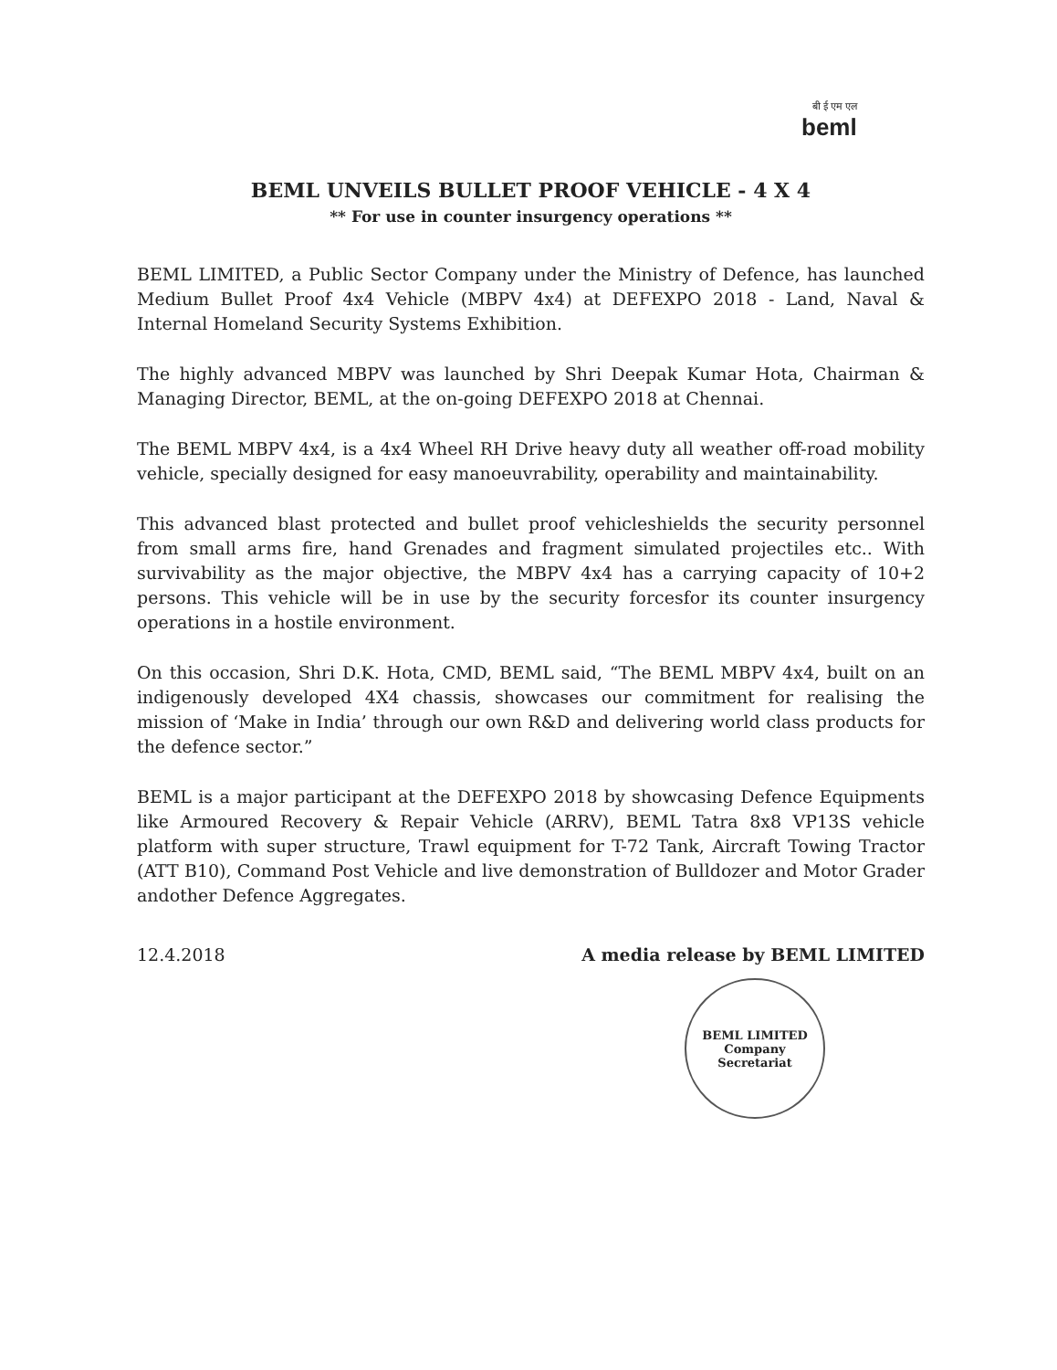बी ई एम एल
beml
BEML UNVEILS BULLET PROOF VEHICLE - 4 X 4
** For use in counter insurgency operations **
BEML LIMITED, a Public Sector Company under the Ministry of Defence, has launched Medium Bullet Proof 4x4 Vehicle (MBPV 4x4) at DEFEXPO 2018 - Land, Naval & Internal Homeland Security Systems Exhibition.
The highly advanced MBPV was launched by Shri Deepak Kumar Hota, Chairman & Managing Director, BEML, at the on-going DEFEXPO 2018 at Chennai.
The BEML MBPV 4x4, is a 4x4 Wheel RH Drive heavy duty all weather off-road mobility vehicle, specially designed for easy manoeuvrability, operability and maintainability.
This advanced blast protected and bullet proof vehicleshields the security personnel from small arms fire, hand Grenades and fragment simulated projectiles etc.. With survivability as the major objective, the MBPV 4x4 has a carrying capacity of 10+2 persons. This vehicle will be in use by the security forcesfor its counter insurgency operations in a hostile environment.
On this occasion, Shri D.K. Hota, CMD, BEML said, “The BEML MBPV 4x4, built on an indigenously developed 4X4 chassis, showcases our commitment for realising the mission of ‘Make in India’ through our own R&D and delivering world class products for the defence sector.”
BEML is a major participant at the DEFEXPO 2018 by showcasing Defence Equipments like Armoured Recovery & Repair Vehicle (ARRV), BEML Tatra 8x8 VP13S vehicle platform with super structure, Trawl equipment for T-72 Tank, Aircraft Towing Tractor (ATT B10), Command Post Vehicle and live demonstration of Bulldozer and Motor Grader andother Defence Aggregates.
12.4.2018 A media release by BEML LIMITED
BEML LIMITED
Company
Secretariat